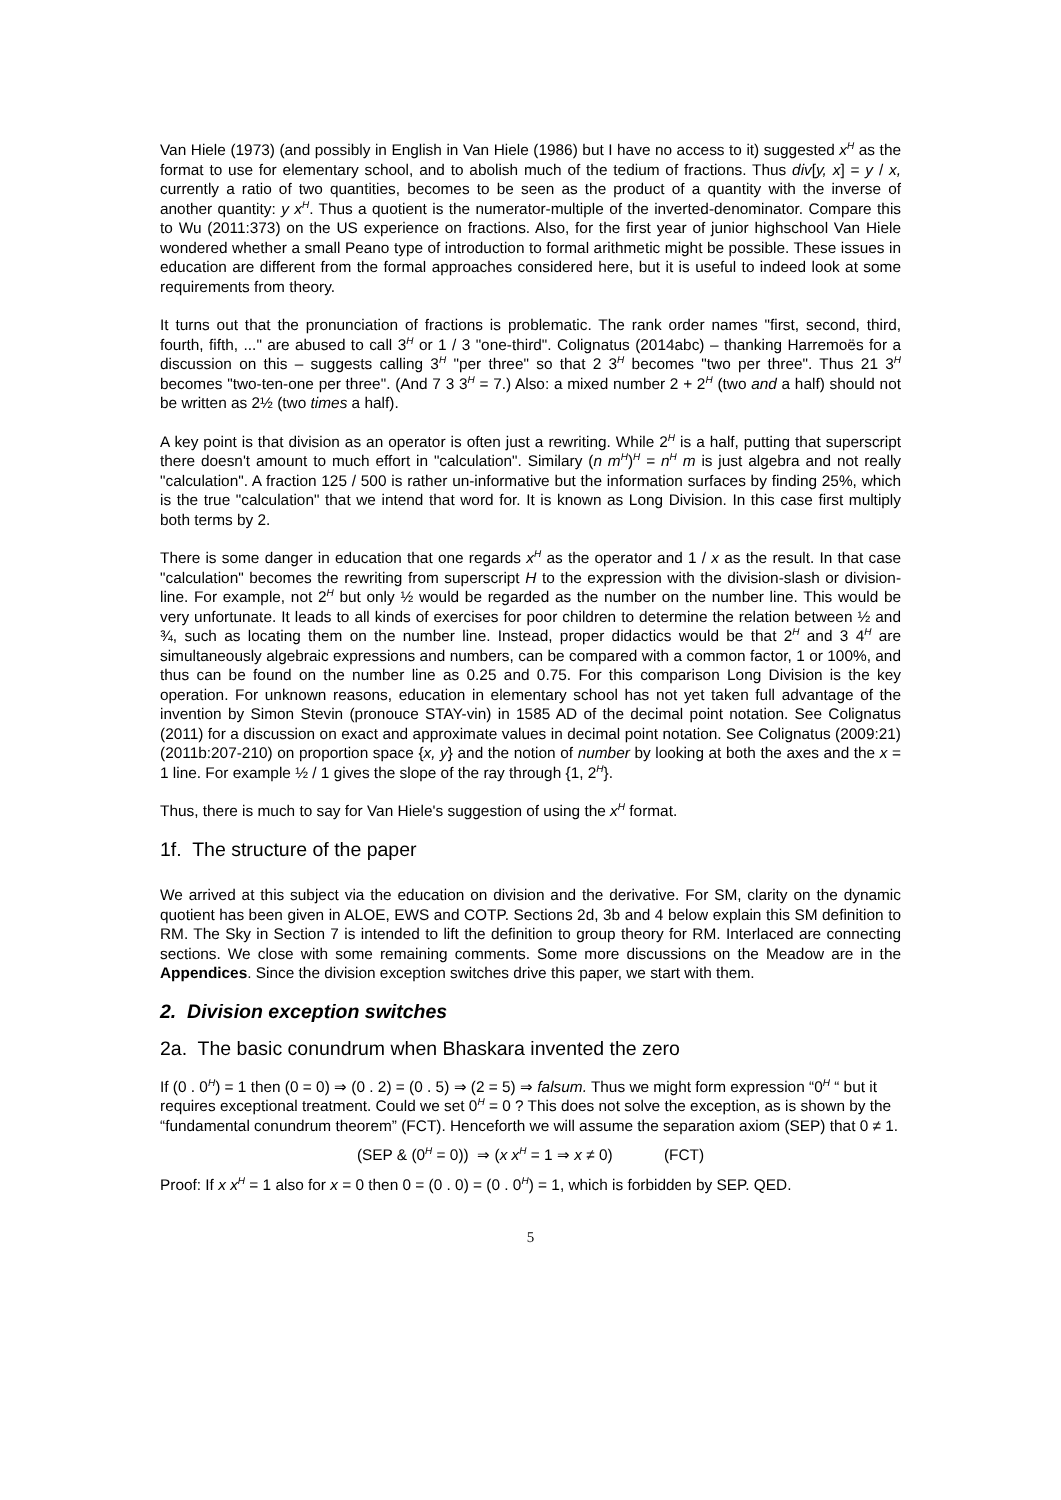Van Hiele (1973) (and possibly in English in Van Hiele (1986) but I have no access to it) suggested x<sup>H</sup> as the format to use for elementary school, and to abolish much of the tedium of fractions. Thus div[y, x] = y / x, currently a ratio of two quantities, becomes to be seen as the product of a quantity with the inverse of another quantity: y x<sup>H</sup>. Thus a quotient is the numerator-multiple of the inverted-denominator. Compare this to Wu (2011:373) on the US experience on fractions. Also, for the first year of junior highschool Van Hiele wondered whether a small Peano type of introduction to formal arithmetic might be possible. These issues in education are different from the formal approaches considered here, but it is useful to indeed look at some requirements from theory.
It turns out that the pronunciation of fractions is problematic. The rank order names "first, second, third, fourth, fifth, ..." are abused to call 3<sup>H</sup> or 1 / 3 "one-third". Colignatus (2014abc) – thanking Harremoës for a discussion on this – suggests calling 3<sup>H</sup> "per three" so that 2 3<sup>H</sup> becomes "two per three". Thus 21 3<sup>H</sup> becomes "two-ten-one per three". (And 7 3 3<sup>H</sup> = 7.) Also: a mixed number 2 + 2<sup>H</sup> (two and a half) should not be written as 2½ (two times a half).
A key point is that division as an operator is often just a rewriting. While 2<sup>H</sup> is a half, putting that superscript there doesn't amount to much effort in "calculation". Similary (n m<sup>H</sup>)<sup>H</sup> = n<sup>H</sup> m is just algebra and not really "calculation". A fraction 125 / 500 is rather un-informative but the information surfaces by finding 25%, which is the true "calculation" that we intend that word for. It is known as Long Division. In this case first multiply both terms by 2.
There is some danger in education that one regards x<sup>H</sup> as the operator and 1 / x as the result. In that case "calculation" becomes the rewriting from superscript H to the expression with the division-slash or division-line. For example, not 2<sup>H</sup> but only ½ would be regarded as the number on the number line. This would be very unfortunate. It leads to all kinds of exercises for poor children to determine the relation between ½ and ¾, such as locating them on the number line. Instead, proper didactics would be that 2<sup>H</sup> and 3 4<sup>H</sup> are simultaneously algebraic expressions and numbers, can be compared with a common factor, 1 or 100%, and thus can be found on the number line as 0.25 and 0.75. For this comparison Long Division is the key operation. For unknown reasons, education in elementary school has not yet taken full advantage of the invention by Simon Stevin (pronouce STAY-vin) in 1585 AD of the decimal point notation. See Colignatus (2011) for a discussion on exact and approximate values in decimal point notation. See Colignatus (2009:21) (2011b:207-210) on proportion space {x, y} and the notion of number by looking at both the axes and the x = 1 line. For example ½ / 1 gives the slope of the ray through {1, 2<sup>H</sup>}.
Thus, there is much to say for Van Hiele's suggestion of using the x<sup>H</sup> format.
1f. The structure of the paper
We arrived at this subject via the education on division and the derivative. For SM, clarity on the dynamic quotient has been given in ALOE, EWS and COTP. Sections 2d, 3b and 4 below explain this SM definition to RM. The Sky in Section 7 is intended to lift the definition to group theory for RM. Interlaced are connecting sections. We close with some remaining comments. Some more discussions on the Meadow are in the Appendices. Since the division exception switches drive this paper, we start with them.
2. Division exception switches
2a. The basic conundrum when Bhaskara invented the zero
If (0 . 0<sup>H</sup>) = 1 then (0 = 0) ⇒ (0 . 2) = (0 . 5) ⇒ (2 = 5) ⇒ falsum. Thus we might form expression “0<sup>H</sup> “ but it requires exceptional treatment. Could we set 0<sup>H</sup> = 0 ? This does not solve the exception, as is shown by the “fundamental conundrum theorem” (FCT). Henceforth we will assume the separation axiom (SEP) that 0 ≠ 1.
(SEP & (0<sup>H</sup> = 0)) ⇒ (x x<sup>H</sup> = 1 ⇒ x ≠ 0) (FCT)
Proof: If x x<sup>H</sup> = 1 also for x = 0 then 0 = (0 . 0) = (0 . 0<sup>H</sup>) = 1, which is forbidden by SEP. QED.
5